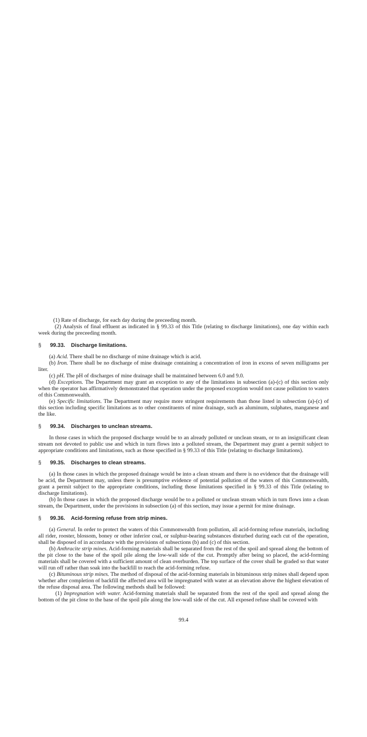(1) Rate of discharge, for each day during the preceeding month.
(2) Analysis of final effluent as indicated in § 99.33 of this Title (relating to discharge limitations), one day within each week during the preceeding month.
§ 99.33. Discharge limitations.
(a) Acid. There shall be no discharge of mine drainage which is acid.
(b) Iron. There shall be no discharge of mine drainage containing a concentration of iron in excess of seven milligrams per liter.
(c) pH. The pH of discharges of mine drainage shall be maintained between 6.0 and 9.0.
(d) Exceptions. The Department may grant an exception to any of the limitations in subsection (a)-(c) of this section only when the operator has affirmatively demonstrated that operation under the proposed exception would not cause pollution to waters of this Commonwealth.
(e) Specific limitations. The Department may require more stringent requirements than those listed in subsection (a)-(c) of this section including specific limitations as to other constituents of mine drainage, such as aluminum, sulphates, manganese and the like.
§ 99.34. Discharges to unclean streams.
In those cases in which the proposed discharge would be to an already polluted or unclean steam, or to an insignificant clean stream not devoted to public use and which in turn flows into a polluted stream, the Department may grant a permit subject to appropriate conditions and limitations, such as those specified in § 99.33 of this Title (relating to discharge limitations).
§ 99.35. Discharges to clean streams.
(a) In those cases in which the proposed drainage would be into a clean stream and there is no evidence that the drainage will be acid, the Department may, unless there is presumptive evidence of potential pollution of the waters of this Commonwealth, grant a permit subject to the appropriate conditions, including those limitations specified in § 99.33 of this Title (relating to discharge limitations).
(b) In those cases in which the proposed discharge would be to a polluted or unclean stream which in turn flows into a clean stream, the Department, under the provisions in subsection (a) of this section, may issue a permit for mine drainage.
§ 99.36. Acid-forming refuse from strip mines.
(a) General. In order to protect the waters of this Commonwealth from pollution, all acid-forming refuse materials, including all rider, rooster, blossom, boney or other inferior coal, or sulphur-bearing substances disturbed during each cut of the operation, shall be disposed of in accordance with the provisions of subsections (b) and (c) of this section.
(b) Anthracite strip mines. Acid-forming materials shall be separated from the rest of the spoil and spread along the bottom of the pit close to the base of the spoil pile along the low-wall side of the cut. Promptly after being so placed, the acid-forming materials shall be covered with a sufficient amount of clean overburden. The top surface of the cover shall be graded so that water will run off rather than soak into the backfill to reach the acid-forming refuse.
(c) Bituminous strip mines. The method of disposal of the acid-forming materials in bituminous strip mines shall depend upon whether after completion of backfill the affected area will be impregnated with water at an elevation above the highest elevation of the refuse disposal area. The following methods shall be followed:
(1) Impregnation with water. Acid-forming materials shall be separated from the rest of the spoil and spread along the bottom of the pit close to the base of the spoil pile along the low-wall side of the cut. All exposed refuse shall be covered with
99.4